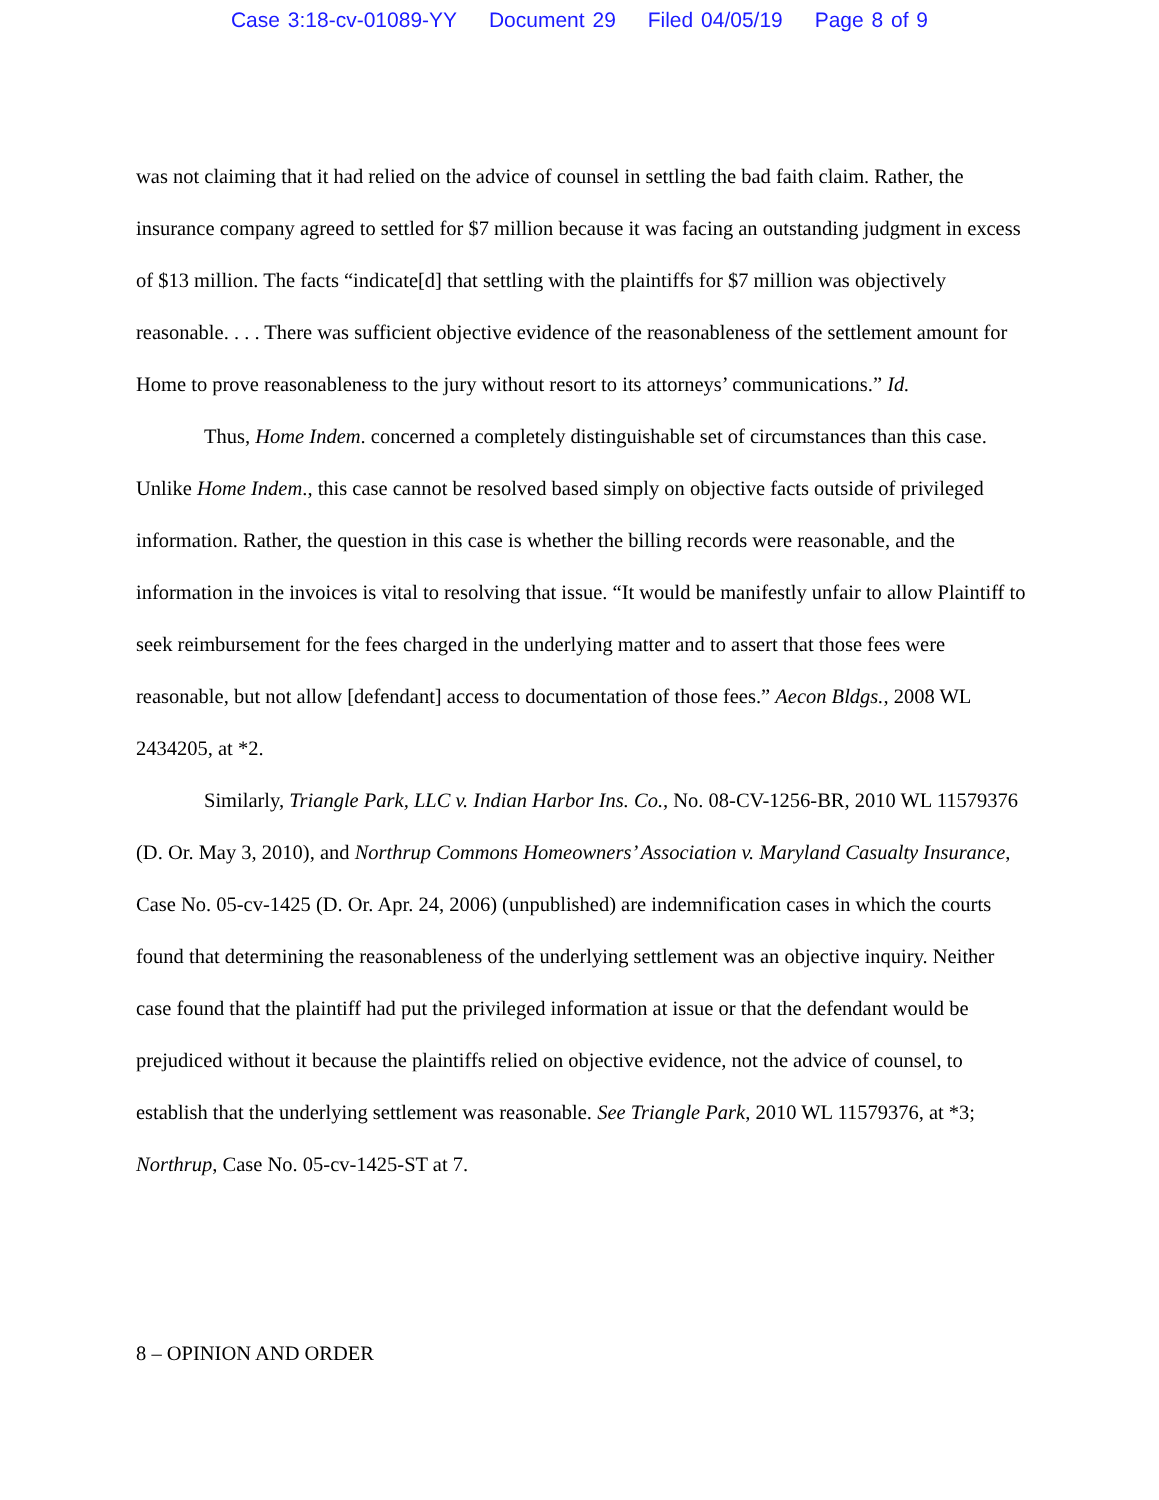Case 3:18-cv-01089-YY Document 29 Filed 04/05/19 Page 8 of 9
was not claiming that it had relied on the advice of counsel in settling the bad faith claim. Rather, the insurance company agreed to settled for $7 million because it was facing an outstanding judgment in excess of $13 million. The facts “indicate[d] that settling with the plaintiffs for $7 million was objectively reasonable. . . . There was sufficient objective evidence of the reasonableness of the settlement amount for Home to prove reasonableness to the jury without resort to its attorneys’ communications.” Id.
Thus, Home Indem. concerned a completely distinguishable set of circumstances than this case. Unlike Home Indem., this case cannot be resolved based simply on objective facts outside of privileged information. Rather, the question in this case is whether the billing records were reasonable, and the information in the invoices is vital to resolving that issue. “It would be manifestly unfair to allow Plaintiff to seek reimbursement for the fees charged in the underlying matter and to assert that those fees were reasonable, but not allow [defendant] access to documentation of those fees.” Aecon Bldgs., 2008 WL 2434205, at *2.
Similarly, Triangle Park, LLC v. Indian Harbor Ins. Co., No. 08-CV-1256-BR, 2010 WL 11579376 (D. Or. May 3, 2010), and Northrup Commons Homeowners’ Association v. Maryland Casualty Insurance, Case No. 05-cv-1425 (D. Or. Apr. 24, 2006) (unpublished) are indemnification cases in which the courts found that determining the reasonableness of the underlying settlement was an objective inquiry. Neither case found that the plaintiff had put the privileged information at issue or that the defendant would be prejudiced without it because the plaintiffs relied on objective evidence, not the advice of counsel, to establish that the underlying settlement was reasonable. See Triangle Park, 2010 WL 11579376, at *3; Northrup, Case No. 05-cv-1425-ST at 7.
8 – OPINION AND ORDER